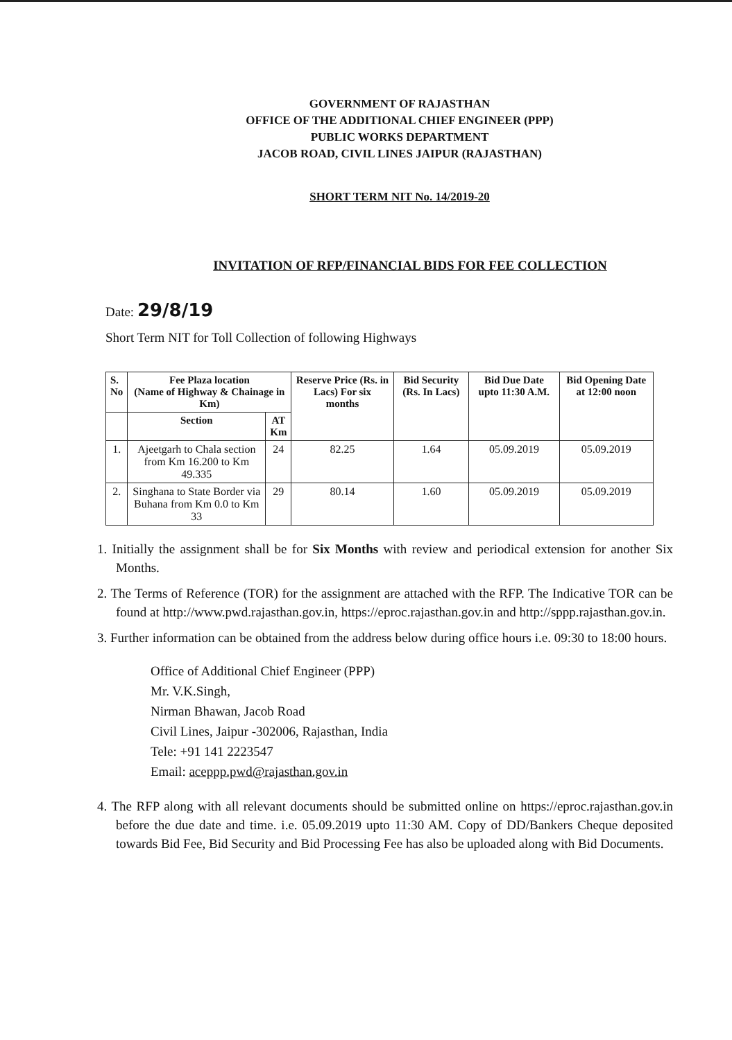GOVERNMENT OF RAJASTHAN
OFFICE OF THE ADDITIONAL CHIEF ENGINEER (PPP)
PUBLIC WORKS DEPARTMENT
JACOB ROAD, CIVIL LINES JAIPUR (RAJASTHAN)
SHORT TERM NIT No. 14/2019-20
INVITATION OF RFP/FINANCIAL BIDS FOR FEE COLLECTION
Date: 29/8/19
Short Term NIT for Toll Collection of following Highways
| S. No | Fee Plaza location (Name of Highway & Chainage in Km) | | Reserve Price (Rs. in Lacs) For six months | Bid Security (Rs. In Lacs) | Bid Due Date upto 11:30 A.M. | Bid Opening Date at 12:00 noon |
| --- | --- | --- | --- | --- | --- | --- |
| | Section | AT Km | | | | |
| 1. | Ajeetgarh to Chala section from Km 16.200 to Km 49.335 | 24 | 82.25 | 1.64 | 05.09.2019 | 05.09.2019 |
| 2. | Singhana to State Border via Buhana from Km 0.0 to Km 33 | 29 | 80.14 | 1.60 | 05.09.2019 | 05.09.2019 |
1. Initially the assignment shall be for Six Months with review and periodical extension for another Six Months.
2. The Terms of Reference (TOR) for the assignment are attached with the RFP. The Indicative TOR can be found at http://www.pwd.rajasthan.gov.in, https://eproc.rajasthan.gov.in and http://sppp.rajasthan.gov.in.
3. Further information can be obtained from the address below during office hours i.e. 09:30 to 18:00 hours.
Office of Additional Chief Engineer (PPP)
Mr. V.K.Singh,
Nirman Bhawan, Jacob Road
Civil Lines, Jaipur -302006, Rajasthan, India
Tele: +91 141 2223547
Email: aceppp.pwd@rajasthan.gov.in
4. The RFP along with all relevant documents should be submitted online on https://eproc.rajasthan.gov.in before the due date and time. i.e. 05.09.2019 upto 11:30 AM. Copy of DD/Bankers Cheque deposited towards Bid Fee, Bid Security and Bid Processing Fee has also be uploaded along with Bid Documents.